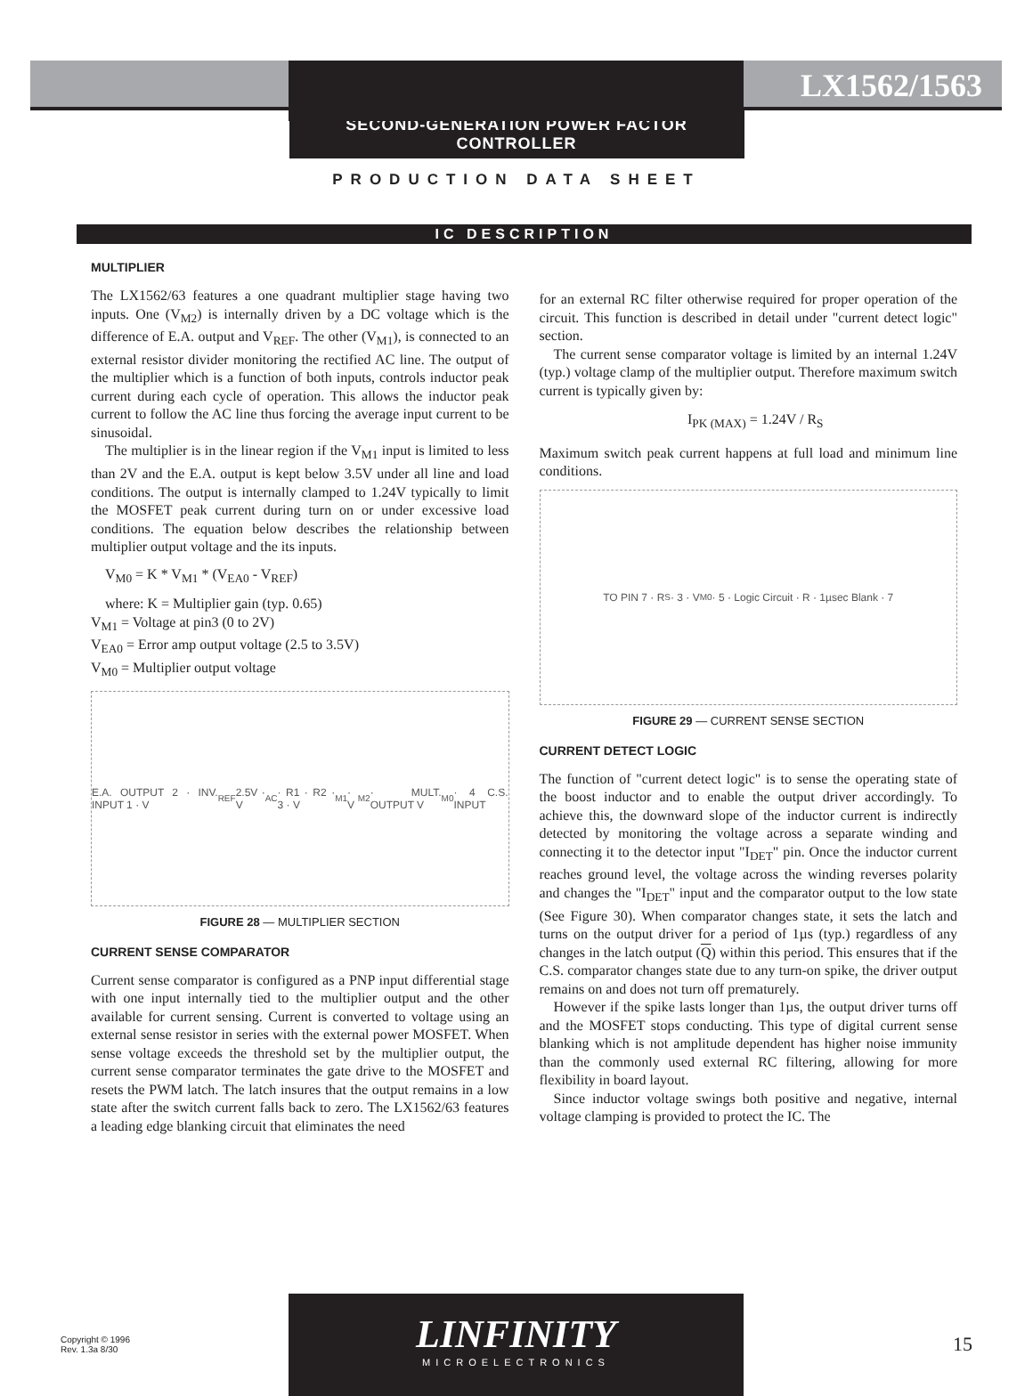LX1562/1563
SECOND-GENERATION POWER FACTOR CONTROLLER
PRODUCTION DATA SHEET
IC DESCRIPTION
MULTIPLIER
The LX1562/63 features a one quadrant multiplier stage having two inputs. One (V<sub>M2</sub>) is internally driven by a DC voltage which is the difference of E.A. output and V<sub>REF</sub>. The other (V<sub>M1</sub>), is connected to an external resistor divider monitoring the rectified AC line. The output of the multiplier which is a function of both inputs, controls inductor peak current during each cycle of operation. This allows the inductor peak current to follow the AC line thus forcing the average input current to be sinusoidal.
The multiplier is in the linear region if the V<sub>M1</sub> input is limited to less than 2V and the E.A. output is kept below 3.5V under all line and load conditions. The output is internally clamped to 1.24V typically to limit the MOSFET peak current during turn on or under excessive load conditions. The equation below describes the relationship between multiplier output voltage and the its inputs.
V<sub>M0</sub> = K * V<sub>M1</sub> * (V<sub>EA0</sub> - V<sub>REF</sub>)
where: K = Multiplier gain (typ. 0.65)
V<sub>M1</sub> = Voltage at pin3 (0 to 2V)
V<sub>EA0</sub> = Error amp output voltage (2.5 to 3.5V)
V<sub>M0</sub> = Multiplier output voltage
E.A. OUTPUT 2 · INV. INPUT 1 · V<sub>REF</sub> 2.5V · V<sub>AC</sub> · R1 · R2 · 3 · V<sub>M1</sub> · V<sub>M2</sub> · MULT. OUTPUT V<sub>M0</sub> · 4 C.S. INPUT
FIGURE 28 — MULTIPLIER SECTION
CURRENT SENSE COMPARATOR
Current sense comparator is configured as a PNP input differential stage with one input internally tied to the multiplier output and the other available for current sensing. Current is converted to voltage using an external sense resistor in series with the external power MOSFET. When sense voltage exceeds the threshold set by the multiplier output, the current sense comparator terminates the gate drive to the MOSFET and resets the PWM latch. The latch insures that the output remains in a low state after the switch current falls back to zero. The LX1562/63 features a leading edge blanking circuit that eliminates the need
for an external RC filter otherwise required for proper operation of the circuit. This function is described in detail under "current detect logic" section.
The current sense comparator voltage is limited by an internal 1.24V (typ.) voltage clamp of the multiplier output. Therefore maximum switch current is typically given by:
I<sub>PK (MAX)</sub> = 1.24V / R<sub>S</sub>
Maximum switch peak current happens at full load and minimum line conditions.
TO PIN 7 · R<sub>S</sub> · 3 · V<sub>M0</sub> · 5 · Logic Circuit · R · 1µsec Blank · 7
FIGURE 29 — CURRENT SENSE SECTION
CURRENT DETECT LOGIC
The function of "current detect logic" is to sense the operating state of the boost inductor and to enable the output driver accordingly. To achieve this, the downward slope of the inductor current is indirectly detected by monitoring the voltage across a separate winding and connecting it to the detector input "I<sub>DET</sub>" pin. Once the inductor current reaches ground level, the voltage across the winding reverses polarity and changes the "I<sub>DET</sub>" input and the comparator output to the low state (See Figure 30). When comparator changes state, it sets the latch and turns on the output driver for a period of 1µs (typ.) regardless of any changes in the latch output (Q) within this period. This ensures that if the C.S. comparator changes state due to any turn-on spike, the driver output remains on and does not turn off prematurely.
However if the spike lasts longer than 1µs, the output driver turns off and the MOSFET stops conducting. This type of digital current sense blanking which is not amplitude dependent has higher noise immunity than the commonly used external RC filtering, allowing for more flexibility in board layout.
Since inductor voltage swings both positive and negative, internal voltage clamping is provided to protect the IC. The
Copyright © 1996
Rev. 1.3a 8/30
LINFINITY
MICROELECTRONICS
15